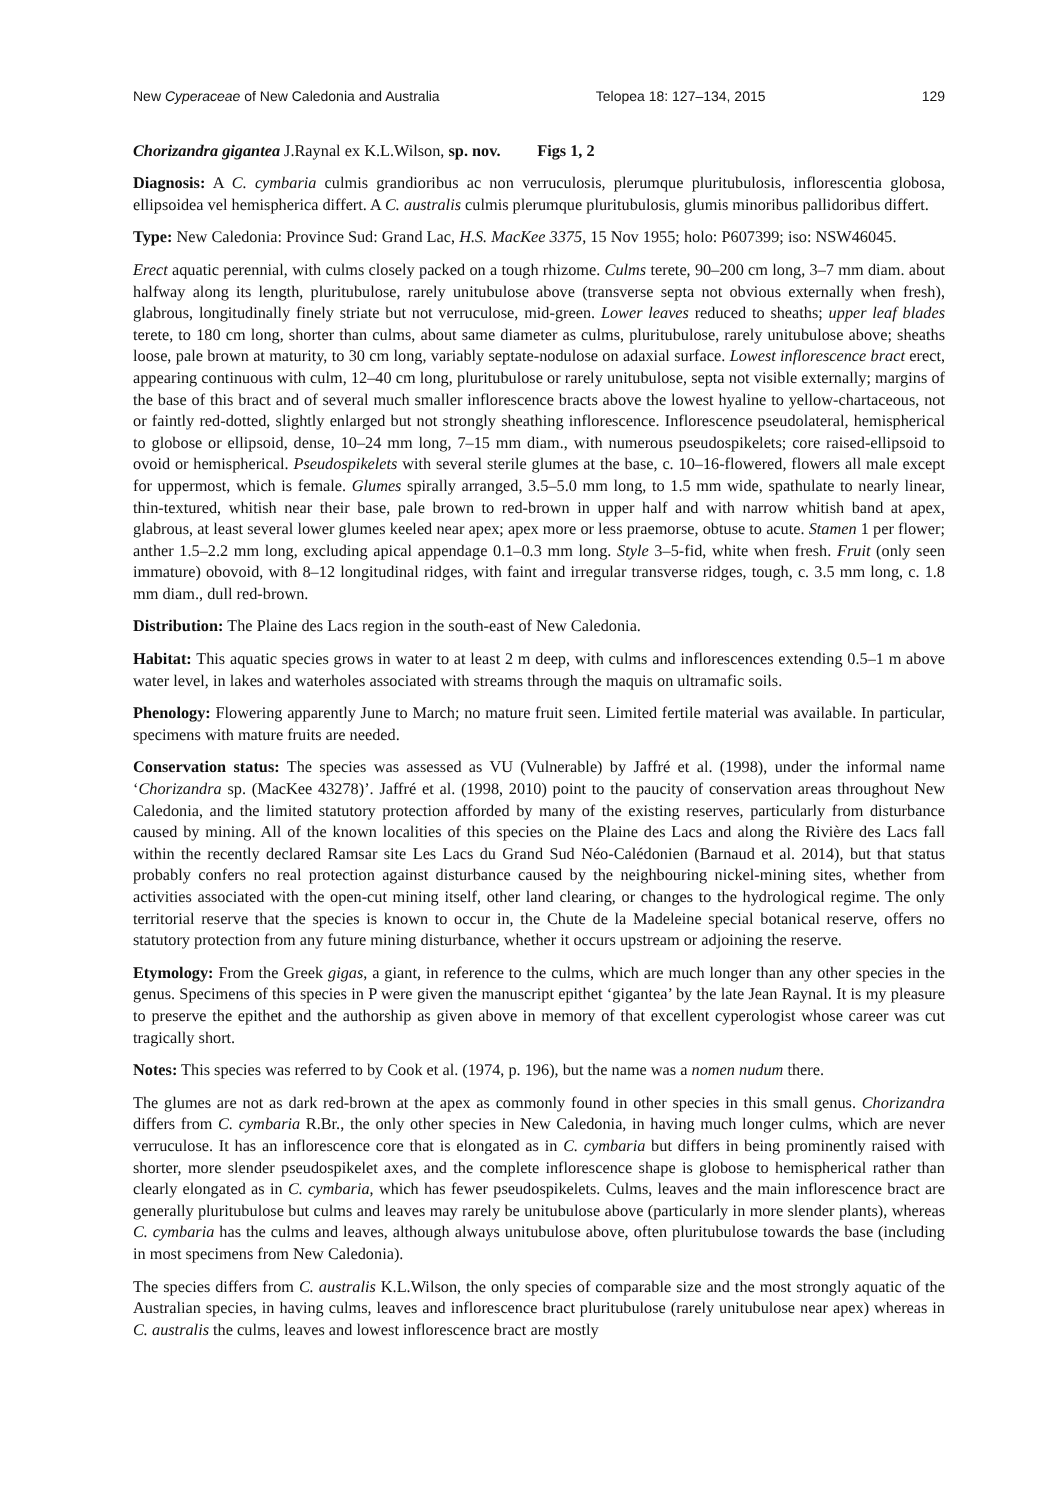New Cyperaceae of New Caledonia and Australia Telopea 18: 127–134, 2015 129
Chorizandra gigantea J.Raynal ex K.L.Wilson, sp. nov. Figs 1, 2
Diagnosis: A C. cymbaria culmis grandioribus ac non verruculosis, plerumque pluritubulosis, inflorescentia globosa, ellipsoidea vel hemispherica differt. A C. australis culmis plerumque pluritubulosis, glumis minoribus pallidoribus differt.
Type: New Caledonia: Province Sud: Grand Lac, H.S. MacKee 3375, 15 Nov 1955; holo: P607399; iso: NSW46045.
Erect aquatic perennial, with culms closely packed on a tough rhizome. Culms terete, 90–200 cm long, 3–7 mm diam. about halfway along its length, pluritubulose, rarely unitubulose above (transverse septa not obvious externally when fresh), glabrous, longitudinally finely striate but not verruculose, mid-green. Lower leaves reduced to sheaths; upper leaf blades terete, to 180 cm long, shorter than culms, about same diameter as culms, pluritubulose, rarely unitubulose above; sheaths loose, pale brown at maturity, to 30 cm long, variably septate-nodulose on adaxial surface. Lowest inflorescence bract erect, appearing continuous with culm, 12–40 cm long, pluritubulose or rarely unitubulose, septa not visible externally; margins of the base of this bract and of several much smaller inflorescence bracts above the lowest hyaline to yellow-chartaceous, not or faintly red-dotted, slightly enlarged but not strongly sheathing inflorescence. Inflorescence pseudolateral, hemispherical to globose or ellipsoid, dense, 10–24 mm long, 7–15 mm diam., with numerous pseudospikelets; core raised-ellipsoid to ovoid or hemispherical. Pseudospikelets with several sterile glumes at the base, c. 10–16-flowered, flowers all male except for uppermost, which is female. Glumes spirally arranged, 3.5–5.0 mm long, to 1.5 mm wide, spathulate to nearly linear, thin-textured, whitish near their base, pale brown to red-brown in upper half and with narrow whitish band at apex, glabrous, at least several lower glumes keeled near apex; apex more or less praemorse, obtuse to acute. Stamen 1 per flower; anther 1.5–2.2 mm long, excluding apical appendage 0.1–0.3 mm long. Style 3–5-fid, white when fresh. Fruit (only seen immature) obovoid, with 8–12 longitudinal ridges, with faint and irregular transverse ridges, tough, c. 3.5 mm long, c. 1.8 mm diam., dull red-brown.
Distribution: The Plaine des Lacs region in the south-east of New Caledonia.
Habitat: This aquatic species grows in water to at least 2 m deep, with culms and inflorescences extending 0.5–1 m above water level, in lakes and waterholes associated with streams through the maquis on ultramafic soils.
Phenology: Flowering apparently June to March; no mature fruit seen. Limited fertile material was available. In particular, specimens with mature fruits are needed.
Conservation status: The species was assessed as VU (Vulnerable) by Jaffré et al. (1998), under the informal name ‘Chorizandra sp. (MacKee 43278)’. Jaffré et al. (1998, 2010) point to the paucity of conservation areas throughout New Caledonia, and the limited statutory protection afforded by many of the existing reserves, particularly from disturbance caused by mining. All of the known localities of this species on the Plaine des Lacs and along the Rivière des Lacs fall within the recently declared Ramsar site Les Lacs du Grand Sud Néo-Calédonien (Barnaud et al. 2014), but that status probably confers no real protection against disturbance caused by the neighbouring nickel-mining sites, whether from activities associated with the open-cut mining itself, other land clearing, or changes to the hydrological regime. The only territorial reserve that the species is known to occur in, the Chute de la Madeleine special botanical reserve, offers no statutory protection from any future mining disturbance, whether it occurs upstream or adjoining the reserve.
Etymology: From the Greek gigas, a giant, in reference to the culms, which are much longer than any other species in the genus. Specimens of this species in P were given the manuscript epithet ‘gigantea’ by the late Jean Raynal. It is my pleasure to preserve the epithet and the authorship as given above in memory of that excellent cyperologist whose career was cut tragically short.
Notes: This species was referred to by Cook et al. (1974, p. 196), but the name was a nomen nudum there.
The glumes are not as dark red-brown at the apex as commonly found in other species in this small genus. Chorizandra differs from C. cymbaria R.Br., the only other species in New Caledonia, in having much longer culms, which are never verruculose. It has an inflorescence core that is elongated as in C. cymbaria but differs in being prominently raised with shorter, more slender pseudospikelet axes, and the complete inflorescence shape is globose to hemispherical rather than clearly elongated as in C. cymbaria, which has fewer pseudospikelets. Culms, leaves and the main inflorescence bract are generally pluritubulose but culms and leaves may rarely be unitubulose above (particularly in more slender plants), whereas C. cymbaria has the culms and leaves, although always unitubulose above, often pluritubulose towards the base (including in most specimens from New Caledonia).
The species differs from C. australis K.L.Wilson, the only species of comparable size and the most strongly aquatic of the Australian species, in having culms, leaves and inflorescence bract pluritubulose (rarely unitubulose near apex) whereas in C. australis the culms, leaves and lowest inflorescence bract are mostly